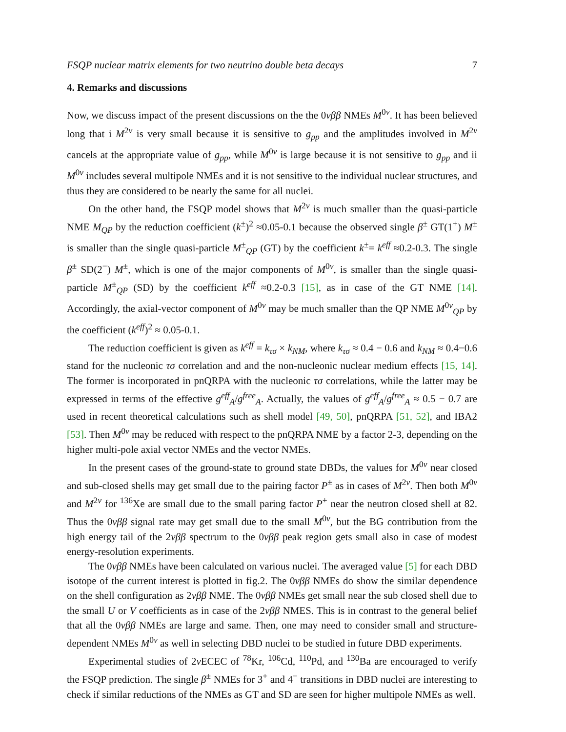FSQP nuclear matrix elements for two neutrino double beta decays 7
4. Remarks and discussions
Now, we discuss impact of the present discussions on the the 0νββ NMEs M<sup>0ν</sup>. It has been believed long that i M<sup>2ν</sup> is very small because it is sensitive to g<sub>pp</sub> and the amplitudes involved in M<sup>2ν</sup> cancels at the appropriate value of g<sub>pp</sub>, while M<sup>0ν</sup> is large because it is not sensitive to g<sub>pp</sub> and ii M<sup>0ν</sup> includes several multipole NMEs and it is not sensitive to the individual nuclear structures, and thus they are considered to be nearly the same for all nuclei.
On the other hand, the FSQP model shows that M<sup>2ν</sup> is much smaller than the quasi-particle NME M<sub>QP</sub> by the reduction coefficient (k<sup>±</sup>)<sup>2</sup> ≈0.05-0.1 because the observed single β<sup>±</sup> GT(1<sup>+</sup>) M<sup>±</sup> is smaller than the single quasi-particle M<sup>±</sup><sub>QP</sub> (GT) by the coefficient k<sup>±</sup>= k<sup>eff</sup> ≈0.2-0.3. The single β<sup>±</sup> SD(2<sup>−</sup>) M<sup>±</sup>, which is one of the major components of M<sup>0ν</sup>, is smaller than the single quasi-particle M<sup>±</sup><sub>QP</sub> (SD) by the coefficient k<sup>eff</sup> ≈0.2-0.3 [15], as in case of the GT NME [14]. Accordingly, the axial-vector component of M<sup>0ν</sup> may be much smaller than the QP NME M<sup>0ν</sup><sub>QP</sub> by the coefficient (k<sup>eff</sup>)<sup>2</sup> ≈ 0.05-0.1.
The reduction coefficient is given as k<sup>eff</sup> = k<sub>τσ</sub> × k<sub>NM</sub>, where k<sub>τσ</sub> ≈ 0.4 − 0.6 and k<sub>NM</sub> ≈ 0.4−0.6 stand for the nucleonic τσ correlation and and the non-nucleonic nuclear medium effects [15, 14]. The former is incorporated in pnQRPA with the nucleonic τσ correlations, while the latter may be expressed in terms of the effective g<sup>eff</sup><sub>A</sub>/g<sup>free</sup><sub>A</sub>. Actually, the values of g<sup>eff</sup><sub>A</sub>/g<sup>free</sup><sub>A</sub> ≈ 0.5 − 0.7 are used in recent theoretical calculations such as shell model [49, 50], pnQRPA [51, 52], and IBA2 [53]. Then M<sup>0ν</sup> may be reduced with respect to the pnQRPA NME by a factor 2-3, depending on the higher multi-pole axial vector NMEs and the vector NMEs.
In the present cases of the ground-state to ground state DBDs, the values for M<sup>0ν</sup> near closed and sub-closed shells may get small due to the pairing factor P<sup>±</sup> as in cases of M<sup>2ν</sup>. Then both M<sup>0ν</sup> and M<sup>2ν</sup> for <sup>136</sup>Xe are small due to the small paring factor P<sup>+</sup> near the neutron closed shell at 82. Thus the 0νββ signal rate may get small due to the small M<sup>0ν</sup>, but the BG contribution from the high energy tail of the 2νββ spectrum to the 0νββ peak region gets small also in case of modest energy-resolution experiments.
The 0νββ NMEs have been calculated on various nuclei. The averaged value [5] for each DBD isotope of the current interest is plotted in fig.2. The 0νββ NMEs do show the similar dependence on the shell configuration as 2νββ NME. The 0νββ NMEs get small near the sub closed shell due to the small U or V coefficients as in case of the 2νββ NMES. This is in contrast to the general belief that all the 0νββ NMEs are large and same. Then, one may need to consider small and structure-dependent NMEs M<sup>0ν</sup> as well in selecting DBD nuclei to be studied in future DBD experiments.
Experimental studies of 2ν ECEC of <sup>78</sup>Kr, <sup>106</sup>Cd, <sup>110</sup>Pd, and <sup>130</sup>Ba are encouraged to verify the FSQP prediction. The single β<sup>±</sup> NMEs for 3<sup>+</sup> and 4<sup>−</sup> transitions in DBD nuclei are interesting to check if similar reductions of the NMEs as GT and SD are seen for higher multipole NMEs as well.